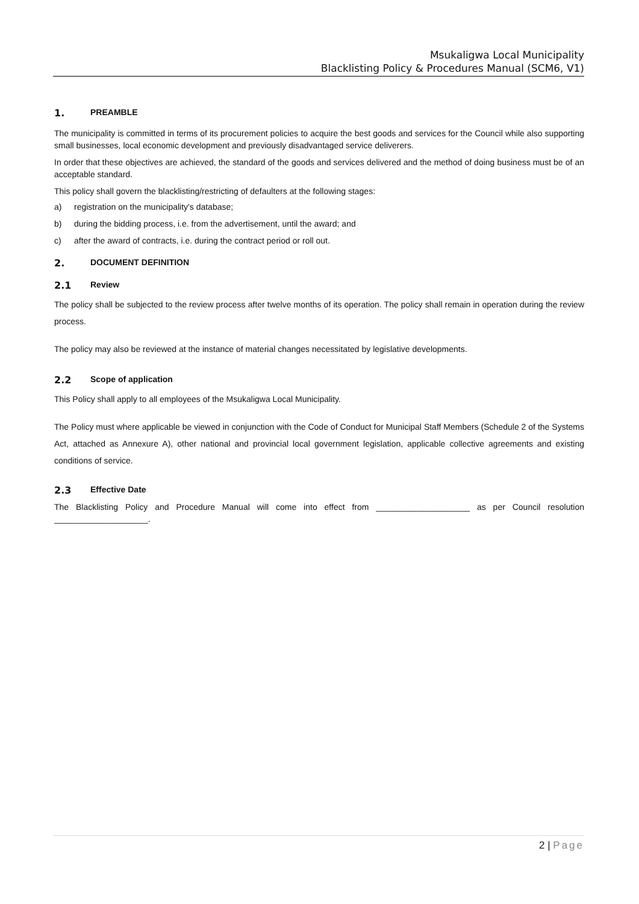Msukaligwa Local Municipality
Blacklisting Policy & Procedures Manual (SCM6, V1)
1. PREAMBLE
The municipality is committed in terms of its procurement policies to acquire the best goods and services for the Council while also supporting small businesses, local economic development and previously disadvantaged service deliverers.
In order that these objectives are achieved, the standard of the goods and services delivered and the method of doing business must be of an acceptable standard.
This policy shall govern the blacklisting/restricting of defaulters at the following stages:
a) registration on the municipality's database;
b) during the bidding process, i.e. from the advertisement, until the award; and
c) after the award of contracts, i.e. during the contract period or roll out.
2. DOCUMENT DEFINITION
2.1 Review
The policy shall be subjected to the review process after twelve months of its operation. The policy shall remain in operation during the review process.
The policy may also be reviewed at the instance of material changes necessitated by legislative developments.
2.2 Scope of application
This Policy shall apply to all employees of the Msukaligwa Local Municipality.
The Policy must where applicable be viewed in conjunction with the Code of Conduct for Municipal Staff Members (Schedule 2 of the Systems Act, attached as Annexure A), other national and provincial local government legislation, applicable collective agreements and existing conditions of service.
2.3 Effective Date
The Blacklisting Policy and Procedure Manual will come into effect from ____________________ as per Council resolution ____________________.
2 | Page